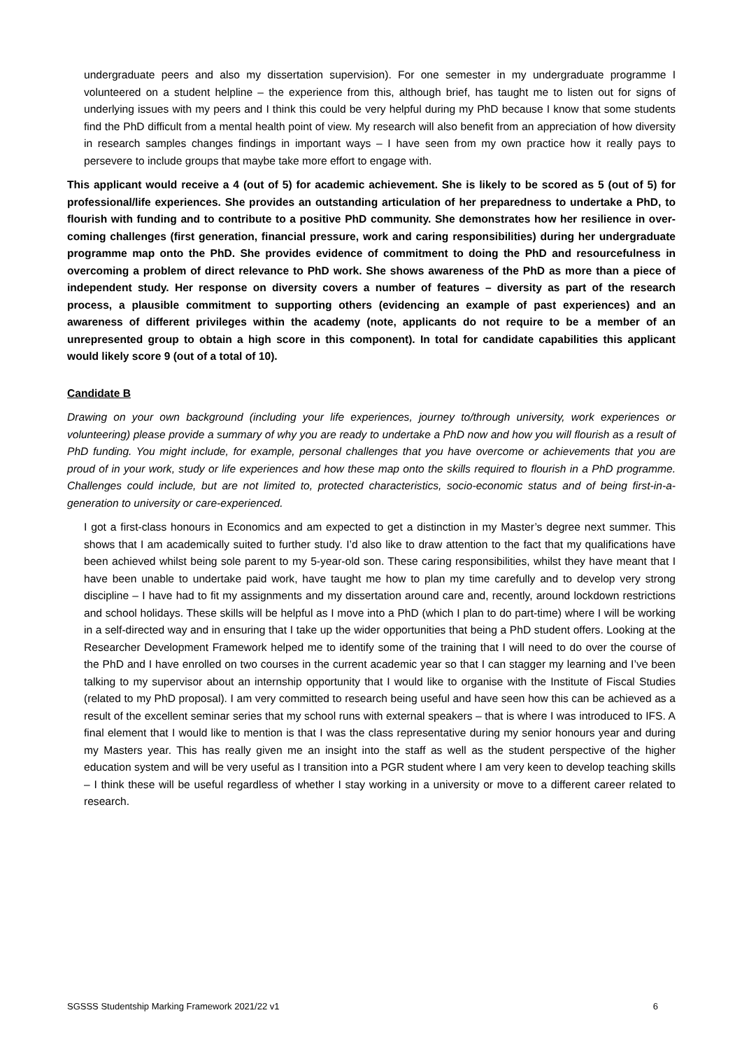undergraduate peers and also my dissertation supervision). For one semester in my undergraduate programme I volunteered on a student helpline – the experience from this, although brief, has taught me to listen out for signs of underlying issues with my peers and I think this could be very helpful during my PhD because I know that some students find the PhD difficult from a mental health point of view. My research will also benefit from an appreciation of how diversity in research samples changes findings in important ways – I have seen from my own practice how it really pays to persevere to include groups that maybe take more effort to engage with.
This applicant would receive a 4 (out of 5) for academic achievement. She is likely to be scored as 5 (out of 5) for professional/life experiences. She provides an outstanding articulation of her preparedness to undertake a PhD, to flourish with funding and to contribute to a positive PhD community. She demonstrates how her resilience in over-coming challenges (first generation, financial pressure, work and caring responsibilities) during her undergraduate programme map onto the PhD. She provides evidence of commitment to doing the PhD and resourcefulness in overcoming a problem of direct relevance to PhD work. She shows awareness of the PhD as more than a piece of independent study. Her response on diversity covers a number of features – diversity as part of the research process, a plausible commitment to supporting others (evidencing an example of past experiences) and an awareness of different privileges within the academy (note, applicants do not require to be a member of an unrepresented group to obtain a high score in this component). In total for candidate capabilities this applicant would likely score 9 (out of a total of 10).
Candidate B
Drawing on your own background (including your life experiences, journey to/through university, work experiences or volunteering) please provide a summary of why you are ready to undertake a PhD now and how you will flourish as a result of PhD funding. You might include, for example, personal challenges that you have overcome or achievements that you are proud of in your work, study or life experiences and how these map onto the skills required to flourish in a PhD programme. Challenges could include, but are not limited to, protected characteristics, socio-economic status and of being first-in-a-generation to university or care-experienced.
I got a first-class honours in Economics and am expected to get a distinction in my Master’s degree next summer. This shows that I am academically suited to further study. I’d also like to draw attention to the fact that my qualifications have been achieved whilst being sole parent to my 5-year-old son. These caring responsibilities, whilst they have meant that I have been unable to undertake paid work, have taught me how to plan my time carefully and to develop very strong discipline – I have had to fit my assignments and my dissertation around care and, recently, around lockdown restrictions and school holidays. These skills will be helpful as I move into a PhD (which I plan to do part-time) where I will be working in a self-directed way and in ensuring that I take up the wider opportunities that being a PhD student offers. Looking at the Researcher Development Framework helped me to identify some of the training that I will need to do over the course of the PhD and I have enrolled on two courses in the current academic year so that I can stagger my learning and I’ve been talking to my supervisor about an internship opportunity that I would like to organise with the Institute of Fiscal Studies (related to my PhD proposal). I am very committed to research being useful and have seen how this can be achieved as a result of the excellent seminar series that my school runs with external speakers – that is where I was introduced to IFS. A final element that I would like to mention is that I was the class representative during my senior honours year and during my Masters year. This has really given me an insight into the staff as well as the student perspective of the higher education system and will be very useful as I transition into a PGR student where I am very keen to develop teaching skills – I think these will be useful regardless of whether I stay working in a university or move to a different career related to research.
SGSSS Studentship Marking Framework 2021/22 v1 6